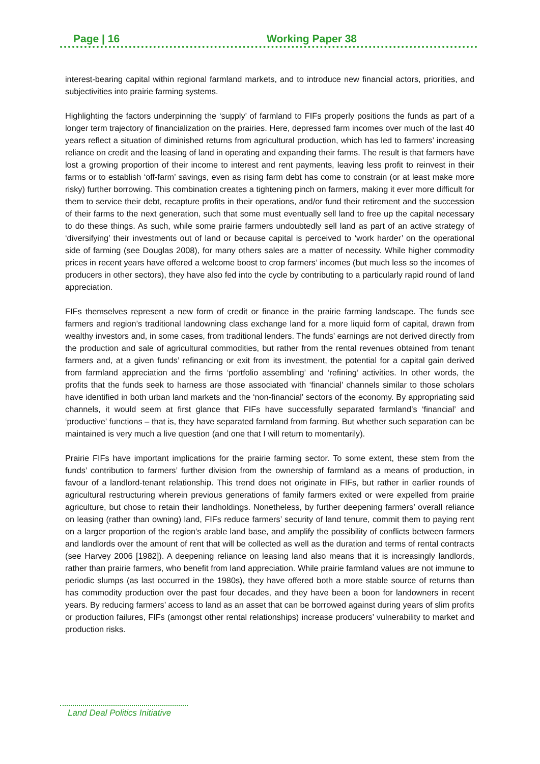Page | 16 Working Paper 38
interest-bearing capital within regional farmland markets, and to introduce new financial actors, priorities, and subjectivities into prairie farming systems.
Highlighting the factors underpinning the ‘supply’ of farmland to FIFs properly positions the funds as part of a longer term trajectory of financialization on the prairies. Here, depressed farm incomes over much of the last 40 years reflect a situation of diminished returns from agricultural production, which has led to farmers’ increasing reliance on credit and the leasing of land in operating and expanding their farms. The result is that farmers have lost a growing proportion of their income to interest and rent payments, leaving less profit to reinvest in their farms or to establish ‘off-farm’ savings, even as rising farm debt has come to constrain (or at least make more risky) further borrowing. This combination creates a tightening pinch on farmers, making it ever more difficult for them to service their debt, recapture profits in their operations, and/or fund their retirement and the succession of their farms to the next generation, such that some must eventually sell land to free up the capital necessary to do these things. As such, while some prairie farmers undoubtedly sell land as part of an active strategy of ‘diversifying’ their investments out of land or because capital is perceived to ‘work harder’ on the operational side of farming (see Douglas 2008), for many others sales are a matter of necessity. While higher commodity prices in recent years have offered a welcome boost to crop farmers’ incomes (but much less so the incomes of producers in other sectors), they have also fed into the cycle by contributing to a particularly rapid round of land appreciation.
FIFs themselves represent a new form of credit or finance in the prairie farming landscape. The funds see farmers and region’s traditional landowning class exchange land for a more liquid form of capital, drawn from wealthy investors and, in some cases, from traditional lenders. The funds’ earnings are not derived directly from the production and sale of agricultural commodities, but rather from the rental revenues obtained from tenant farmers and, at a given funds’ refinancing or exit from its investment, the potential for a capital gain derived from farmland appreciation and the firms ‘portfolio assembling’ and ‘refining’ activities. In other words, the profits that the funds seek to harness are those associated with ‘financial’ channels similar to those scholars have identified in both urban land markets and the ‘non-financial’ sectors of the economy. By appropriating said channels, it would seem at first glance that FIFs have successfully separated farmland’s ‘financial’ and ‘productive’ functions – that is, they have separated farmland from farming. But whether such separation can be maintained is very much a live question (and one that I will return to momentarily).
Prairie FIFs have important implications for the prairie farming sector. To some extent, these stem from the funds’ contribution to farmers’ further division from the ownership of farmland as a means of production, in favour of a landlord-tenant relationship. This trend does not originate in FIFs, but rather in earlier rounds of agricultural restructuring wherein previous generations of family farmers exited or were expelled from prairie agriculture, but chose to retain their landholdings. Nonetheless, by further deepening farmers’ overall reliance on leasing (rather than owning) land, FIFs reduce farmers’ security of land tenure, commit them to paying rent on a larger proportion of the region’s arable land base, and amplify the possibility of conflicts between farmers and landlords over the amount of rent that will be collected as well as the duration and terms of rental contracts (see Harvey 2006 [1982]). A deepening reliance on leasing land also means that it is increasingly landlords, rather than prairie farmers, who benefit from land appreciation. While prairie farmland values are not immune to periodic slumps (as last occurred in the 1980s), they have offered both a more stable source of returns than has commodity production over the past four decades, and they have been a boon for landowners in recent years. By reducing farmers’ access to land as an asset that can be borrowed against during years of slim profits or production failures, FIFs (amongst other rental relationships) increase producers’ vulnerability to market and production risks.
Land Deal Politics Initiative